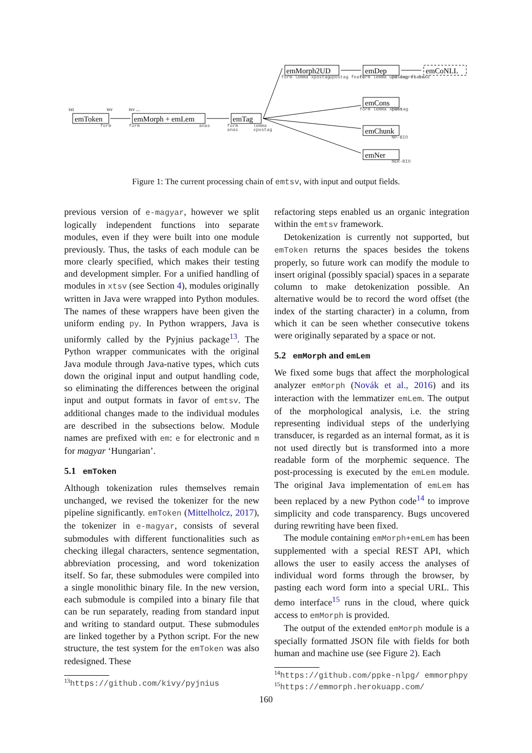emToken
emMorph + emLem
emTag
emMorph2UD
emDep
emCoNLL
emCons
emChunk
emNer
txt
tsv
tsv ...
form
form
anas
form
anas
lemma
xpostag
form lemma xpostag
upostag feats
form lemma upostag feats
id deprel head
form lemma xpostag
cons
NP-BIO
NER-BIO
Figure 1: The current processing chain of emtsv, with input and output fields.
previous version of e-magyar, however we split logically independent functions into separate modules, even if they were built into one module previously. Thus, the tasks of each module can be more clearly specified, which makes their testing and development simpler. For a unified handling of modules in xtsv (see Section 4), modules originally written in Java were wrapped into Python modules. The names of these wrappers have been given the uniform ending py. In Python wrappers, Java is uniformly called by the Pyjnius package<sup>13</sup>. The Python wrapper communicates with the original Java module through Java-native types, which cuts down the original input and output handling code, so eliminating the differences between the original input and output formats in favor of emtsv. The additional changes made to the individual modules are described in the subsections below. Module names are prefixed with em: e for electronic and m for magyar ‘Hungarian’.
5.1 emToken
Although tokenization rules themselves remain unchanged, we revised the tokenizer for the new pipeline significantly. emToken (Mittelholcz, 2017), the tokenizer in e-magyar, consists of several submodules with different functionalities such as checking illegal characters, sentence segmentation, abbreviation processing, and word tokenization itself. So far, these submodules were compiled into a single monolithic binary file. In the new version, each submodule is compiled into a binary file that can be run separately, reading from standard input and writing to standard output. These submodules are linked together by a Python script. For the new structure, the test system for the emToken was also redesigned. These
<sup>13</sup> https://github.com/kivy/pyjnius
refactoring steps enabled us an organic integration within the emtsv framework.
Detokenization is currently not supported, but emToken returns the spaces besides the tokens properly, so future work can modify the module to insert original (possibly spacial) spaces in a separate column to make detokenization possible. An alternative would be to record the word offset (the index of the starting character) in a column, from which it can be seen whether consecutive tokens were originally separated by a space or not.
5.2 emMorph and emLem
We fixed some bugs that affect the morphological analyzer emMorph (Novák et al., 2016) and its interaction with the lemmatizer emLem. The output of the morphological analysis, i.e. the string representing individual steps of the underlying transducer, is regarded as an internal format, as it is not used directly but is transformed into a more readable form of the morphemic sequence. The post-processing is executed by the emLem module. The original Java implementation of emLem has been replaced by a new Python code<sup>14</sup> to improve simplicity and code transparency. Bugs uncovered during rewriting have been fixed.
The module containing emMorph+emLem has been supplemented with a special REST API, which allows the user to easily access the analyses of individual word forms through the browser, by pasting each word form into a special URL. This demo interface<sup>15</sup> runs in the cloud, where quick access to emMorph is provided.
The output of the extended emMorph module is a specially formatted JSON file with fields for both human and machine use (see Figure 2). Each
<sup>14</sup> https://github.com/ppke-nlpg/ emmorphpy
<sup>15</sup> https://emmorph.herokuapp.com/
160